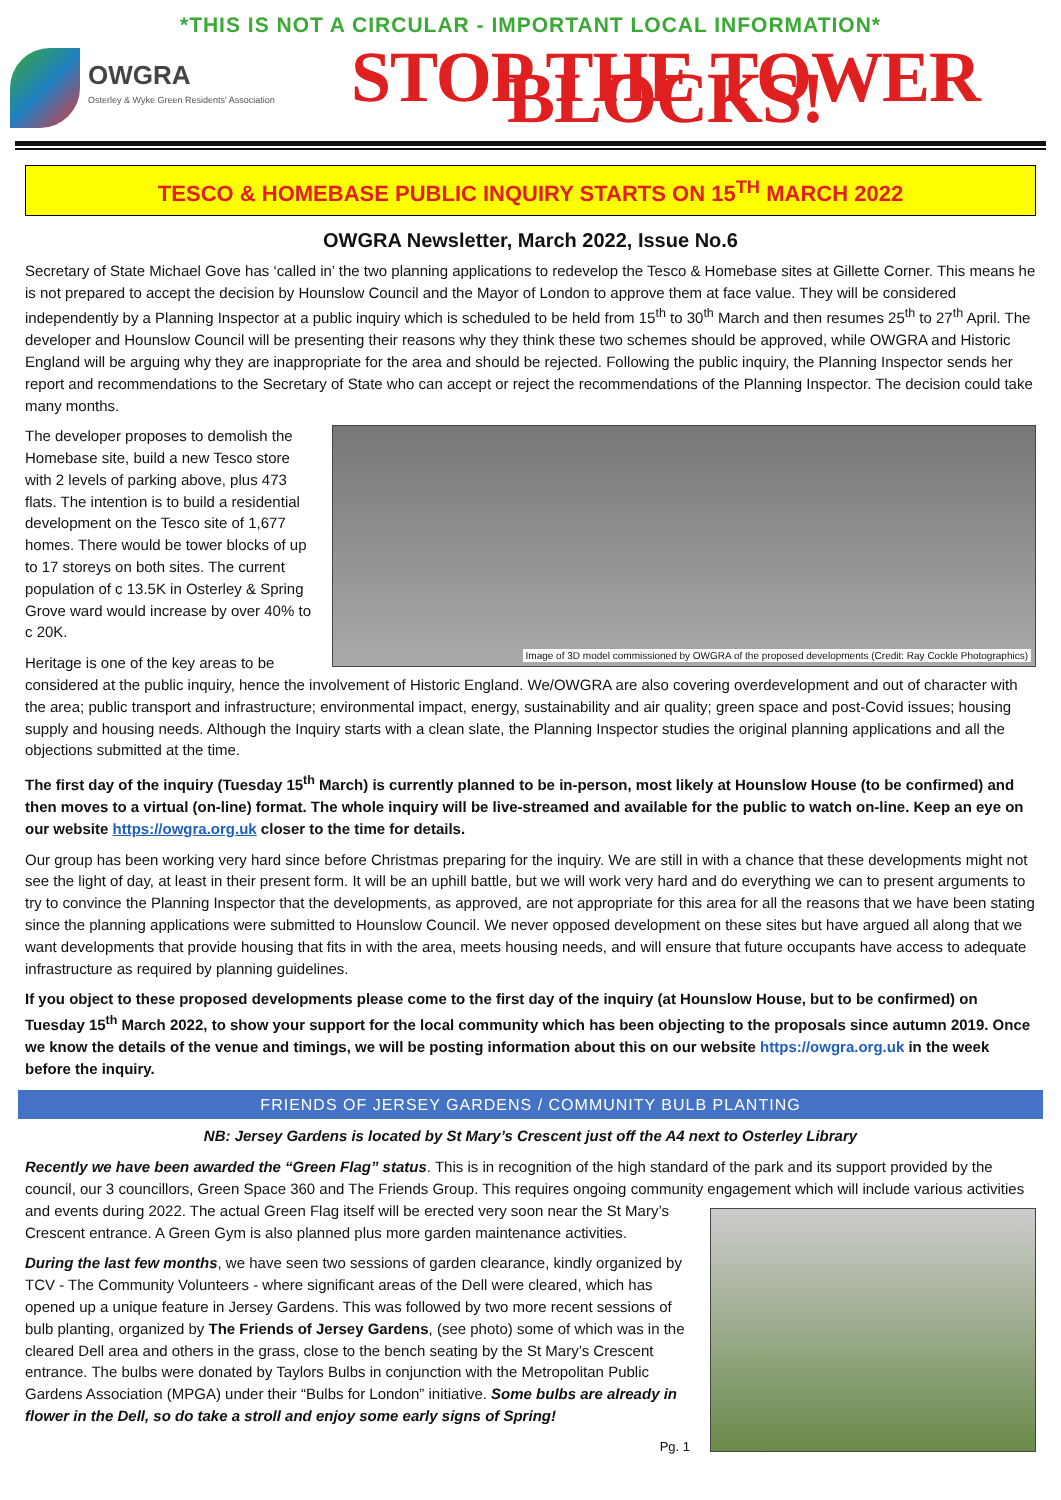*THIS IS NOT A CIRCULAR - IMPORTANT LOCAL INFORMATION*
OWGRA
Osterley & Wyke Green Residents' Association
STOP THE TOWER BLOCKS!
TESCO & HOMEBASE PUBLIC INQUIRY STARTS ON 15<sup>TH</sup> MARCH 2022
OWGRA Newsletter, March 2022, Issue No.6
Secretary of State Michael Gove has ‘called in’ the two planning applications to redevelop the Tesco & Homebase sites at Gillette Corner. This means he is not prepared to accept the decision by Hounslow Council and the Mayor of London to approve them at face value. They will be considered independently by a Planning Inspector at a public inquiry which is scheduled to be held from 15<sup>th</sup> to 30<sup>th</sup> March and then resumes 25<sup>th</sup> to 27<sup>th</sup> April. The developer and Hounslow Council will be presenting their reasons why they think these two schemes should be approved, while OWGRA and Historic England will be arguing why they are inappropriate for the area and should be rejected. Following the public inquiry, the Planning Inspector sends her report and recommendations to the Secretary of State who can accept or reject the recommendations of the Planning Inspector. The decision could take many months.
Image of 3D model commissioned by OWGRA of the proposed developments (Credit: Ray Cockle Photographics)
The developer proposes to demolish the Homebase site, build a new Tesco store with 2 levels of parking above, plus 473 flats. The intention is to build a residential development on the Tesco site of 1,677 homes. There would be tower blocks of up to 17 storeys on both sites. The current population of c 13.5K in Osterley & Spring Grove ward would increase by over 40% to c 20K.
Heritage is one of the key areas to be considered at the public inquiry, hence the involvement of Historic England. We/OWGRA are also covering overdevelopment and out of character with the area; public transport and infrastructure; environmental impact, energy, sustainability and air quality; green space and post-Covid issues; housing supply and housing needs. Although the Inquiry starts with a clean slate, the Planning Inspector studies the original planning applications and all the objections submitted at the time.
The first day of the inquiry (Tuesday 15<sup>th</sup> March) is currently planned to be in-person, most likely at Hounslow House (to be confirmed) and then moves to a virtual (on-line) format. The whole inquiry will be live-streamed and available for the public to watch on-line. Keep an eye on our website https://owgra.org.uk closer to the time for details.
Our group has been working very hard since before Christmas preparing for the inquiry. We are still in with a chance that these developments might not see the light of day, at least in their present form. It will be an uphill battle, but we will work very hard and do everything we can to present arguments to try to convince the Planning Inspector that the developments, as approved, are not appropriate for this area for all the reasons that we have been stating since the planning applications were submitted to Hounslow Council. We never opposed development on these sites but have argued all along that we want developments that provide housing that fits in with the area, meets housing needs, and will ensure that future occupants have access to adequate infrastructure as required by planning guidelines.
If you object to these proposed developments please come to the first day of the inquiry (at Hounslow House, but to be confirmed) on Tuesday 15<sup>th</sup> March 2022, to show your support for the local community which has been objecting to the proposals since autumn 2019. Once we know the details of the venue and timings, we will be posting information about this on our website https://owgra.org.uk in the week before the inquiry.
FRIENDS OF JERSEY GARDENS / COMMUNITY BULB PLANTING
NB: Jersey Gardens is located by St Mary’s Crescent just off the A4 next to Osterley Library
Recently we have been awarded the “Green Flag” status. This is in recognition of the high standard of the park and its support provided by the council, our 3 councillors, Green Space 360 and The Friends Group. This requires ongoing community engagement which will include various activities and events during 2022. The actual Green Flag itself will be erected very soon near the St Mary’s Crescent entrance. A Green Gym is also planned plus more garden maintenance activities.
During the last few months, we have seen two sessions of garden clearance, kindly organized by TCV - The Community Volunteers - where significant areas of the Dell were cleared, which has opened up a unique feature in Jersey Gardens. This was followed by two more recent sessions of bulb planting, organized by The Friends of Jersey Gardens, (see photo) some of which was in the cleared Dell area and others in the grass, close to the bench seating by the St Mary’s Crescent entrance. The bulbs were donated by Taylors Bulbs in conjunction with the Metropolitan Public Gardens Association (MPGA) under their “Bulbs for London” initiative. Some bulbs are already in flower in the Dell, so do take a stroll and enjoy some early signs of Spring!
Pg. 1